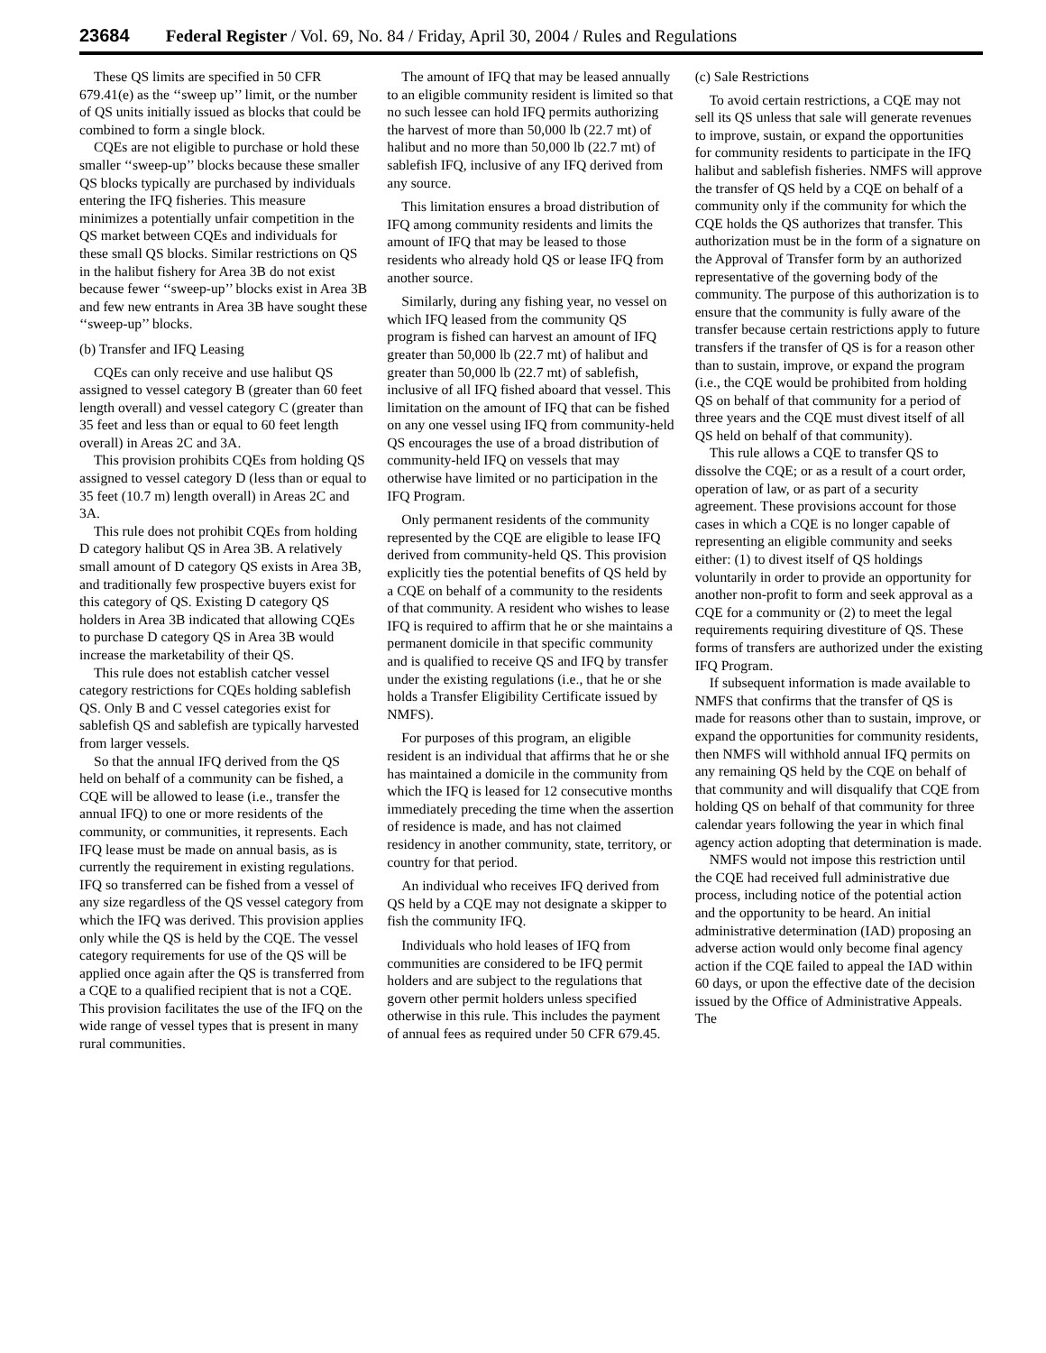23684 Federal Register / Vol. 69, No. 84 / Friday, April 30, 2004 / Rules and Regulations
These QS limits are specified in 50 CFR 679.41(e) as the ‘‘sweep up’’ limit, or the number of QS units initially issued as blocks that could be combined to form a single block.
CQEs are not eligible to purchase or hold these smaller ‘‘sweep-up’’ blocks because these smaller QS blocks typically are purchased by individuals entering the IFQ fisheries. This measure minimizes a potentially unfair competition in the QS market between CQEs and individuals for these small QS blocks. Similar restrictions on QS in the halibut fishery for Area 3B do not exist because fewer ‘‘sweep-up’’ blocks exist in Area 3B and few new entrants in Area 3B have sought these ‘‘sweep-up’’ blocks.
(b) Transfer and IFQ Leasing
CQEs can only receive and use halibut QS assigned to vessel category B (greater than 60 feet length overall) and vessel category C (greater than 35 feet and less than or equal to 60 feet length overall) in Areas 2C and 3A.
This provision prohibits CQEs from holding QS assigned to vessel category D (less than or equal to 35 feet (10.7 m) length overall) in Areas 2C and 3A.
This rule does not prohibit CQEs from holding D category halibut QS in Area 3B. A relatively small amount of D category QS exists in Area 3B, and traditionally few prospective buyers exist for this category of QS. Existing D category QS holders in Area 3B indicated that allowing CQEs to purchase D category QS in Area 3B would increase the marketability of their QS.
This rule does not establish catcher vessel category restrictions for CQEs holding sablefish QS. Only B and C vessel categories exist for sablefish QS and sablefish are typically harvested from larger vessels.
So that the annual IFQ derived from the QS held on behalf of a community can be fished, a CQE will be allowed to lease (i.e., transfer the annual IFQ) to one or more residents of the community, or communities, it represents. Each IFQ lease must be made on annual basis, as is currently the requirement in existing regulations. IFQ so transferred can be fished from a vessel of any size regardless of the QS vessel category from which the IFQ was derived. This provision applies only while the QS is held by the CQE. The vessel category requirements for use of the QS will be applied once again after the QS is transferred from a CQE to a qualified recipient that is not a CQE. This provision facilitates the use of the IFQ on the wide range of vessel types that is present in many rural communities.
The amount of IFQ that may be leased annually to an eligible community resident is limited so that no such lessee can hold IFQ permits authorizing the harvest of more than 50,000 lb (22.7 mt) of halibut and no more than 50,000 lb (22.7 mt) of sablefish IFQ, inclusive of any IFQ derived from any source.
This limitation ensures a broad distribution of IFQ among community residents and limits the amount of IFQ that may be leased to those residents who already hold QS or lease IFQ from another source.
Similarly, during any fishing year, no vessel on which IFQ leased from the community QS program is fished can harvest an amount of IFQ greater than 50,000 lb (22.7 mt) of halibut and greater than 50,000 lb (22.7 mt) of sablefish, inclusive of all IFQ fished aboard that vessel. This limitation on the amount of IFQ that can be fished on any one vessel using IFQ from community-held QS encourages the use of a broad distribution of community-held IFQ on vessels that may otherwise have limited or no participation in the IFQ Program.
Only permanent residents of the community represented by the CQE are eligible to lease IFQ derived from community-held QS. This provision explicitly ties the potential benefits of QS held by a CQE on behalf of a community to the residents of that community. A resident who wishes to lease IFQ is required to affirm that he or she maintains a permanent domicile in that specific community and is qualified to receive QS and IFQ by transfer under the existing regulations (i.e., that he or she holds a Transfer Eligibility Certificate issued by NMFS).
For purposes of this program, an eligible resident is an individual that affirms that he or she has maintained a domicile in the community from which the IFQ is leased for 12 consecutive months immediately preceding the time when the assertion of residence is made, and has not claimed residency in another community, state, territory, or country for that period.
An individual who receives IFQ derived from QS held by a CQE may not designate a skipper to fish the community IFQ.
Individuals who hold leases of IFQ from communities are considered to be IFQ permit holders and are subject to the regulations that govern other permit holders unless specified otherwise in this rule. This includes the payment of annual fees as required under 50 CFR 679.45.
(c) Sale Restrictions
To avoid certain restrictions, a CQE may not sell its QS unless that sale will generate revenues to improve, sustain, or expand the opportunities for community residents to participate in the IFQ halibut and sablefish fisheries. NMFS will approve the transfer of QS held by a CQE on behalf of a community only if the community for which the CQE holds the QS authorizes that transfer. This authorization must be in the form of a signature on the Approval of Transfer form by an authorized representative of the governing body of the community. The purpose of this authorization is to ensure that the community is fully aware of the transfer because certain restrictions apply to future transfers if the transfer of QS is for a reason other than to sustain, improve, or expand the program (i.e., the CQE would be prohibited from holding QS on behalf of that community for a period of three years and the CQE must divest itself of all QS held on behalf of that community).
This rule allows a CQE to transfer QS to dissolve the CQE; or as a result of a court order, operation of law, or as part of a security agreement. These provisions account for those cases in which a CQE is no longer capable of representing an eligible community and seeks either: (1) to divest itself of QS holdings voluntarily in order to provide an opportunity for another non-profit to form and seek approval as a CQE for a community or (2) to meet the legal requirements requiring divestiture of QS. These forms of transfers are authorized under the existing IFQ Program.
If subsequent information is made available to NMFS that confirms that the transfer of QS is made for reasons other than to sustain, improve, or expand the opportunities for community residents, then NMFS will withhold annual IFQ permits on any remaining QS held by the CQE on behalf of that community and will disqualify that CQE from holding QS on behalf of that community for three calendar years following the year in which final agency action adopting that determination is made.
NMFS would not impose this restriction until the CQE had received full administrative due process, including notice of the potential action and the opportunity to be heard. An initial administrative determination (IAD) proposing an adverse action would only become final agency action if the CQE failed to appeal the IAD within 60 days, or upon the effective date of the decision issued by the Office of Administrative Appeals. The